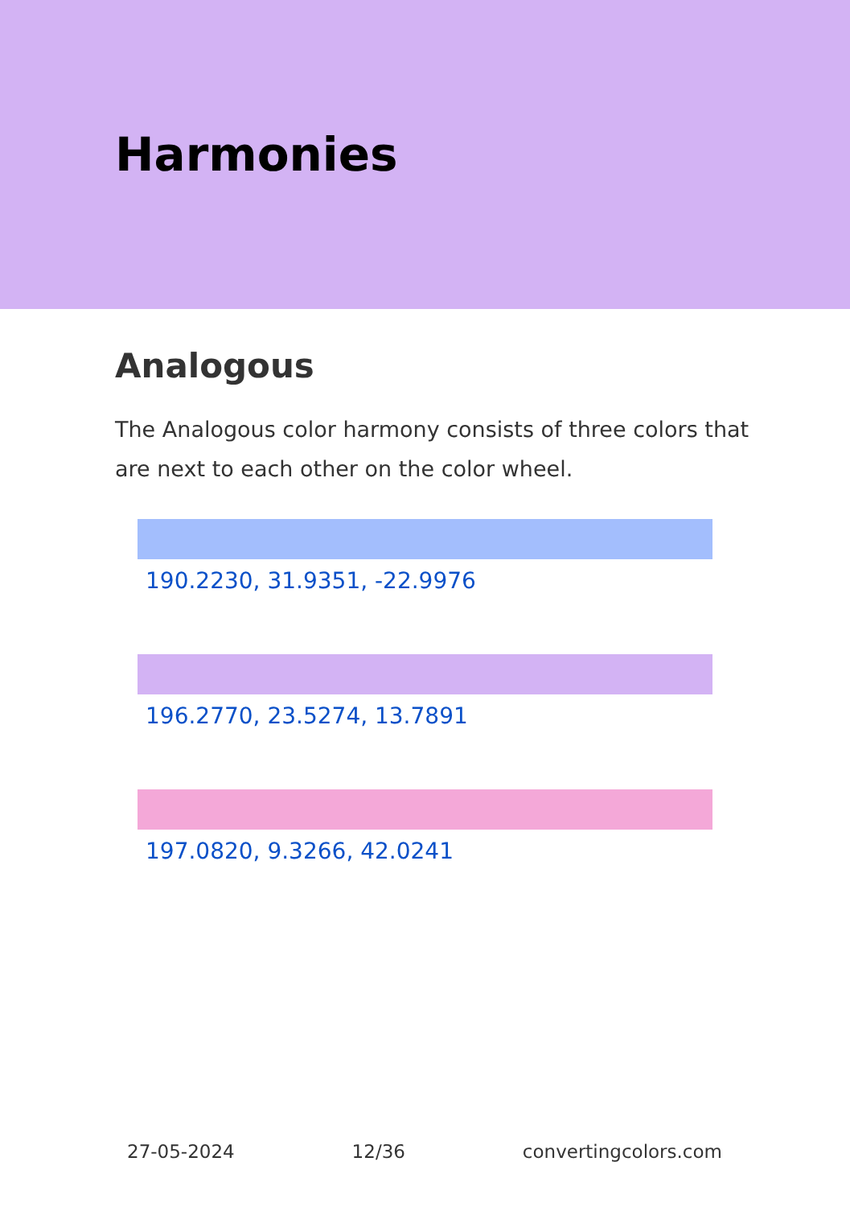Harmonies
Analogous
The Analogous color harmony consists of three colors that are next to each other on the color wheel.
190.2230, 31.9351, -22.9976
196.2770, 23.5274, 13.7891
197.0820, 9.3266, 42.0241
27-05-2024 12/36 convertingcolors.com